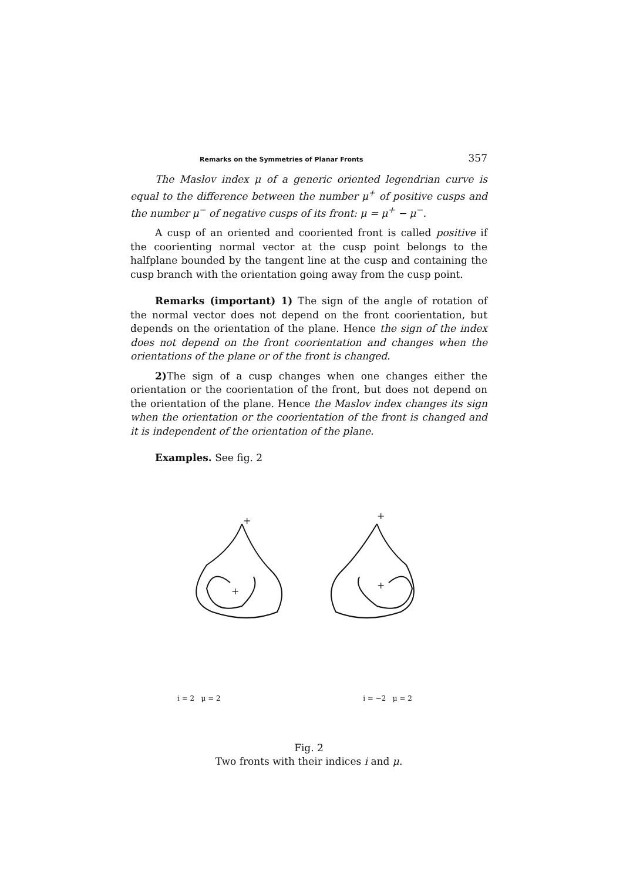Remarks on the Symmetries of Planar Fronts 357
The Maslov index μ of a generic oriented legendrian curve is equal to the difference between the number μ<sup>+</sup> of positive cusps and the number μ<sup>−</sup> of negative cusps of its front: μ = μ<sup>+</sup> − μ<sup>−</sup>.
A cusp of an oriented and cooriented front is called positive if the coorienting normal vector at the cusp point belongs to the halfplane bounded by the tangent line at the cusp and containing the cusp branch with the orientation going away from the cusp point.
Remarks (important) 1) The sign of the angle of rotation of the normal vector does not depend on the front coorientation, but depends on the orientation of the plane. Hence the sign of the index does not depend on the front coorientation and changes when the orientations of the plane or of the front is changed.
2) The sign of a cusp changes when one changes either the orientation or the coorientation of the front, but does not depend on the orientation of the plane. Hence the Maslov index changes its sign when the orientation or the coorientation of the front is changed and it is independent of the orientation of the plane.
Examples. See fig. 2
+
+
+
+
i = 2 μ = 2 i = −2 μ = 2
Fig. 2
Two fronts with their indices i and μ.